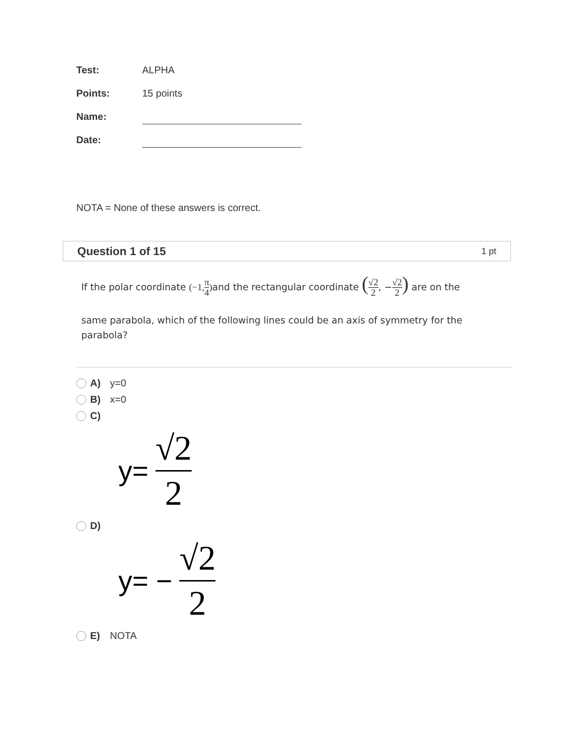Test: ALPHA
Points: 15 points
Name:
Date:
NOTA = None of these answers is correct.
Question 1 of 15 1 pt
If the polar coordinate (−1, π 4) and the rectangular coordinate (√2 2, −√2 2) are on the
same parabola, which of the following lines could be an axis of symmetry for the parabola?
A) y=0
B) x=0
C)
y= √2 2
D)
y= − √2 2
E) NOTA